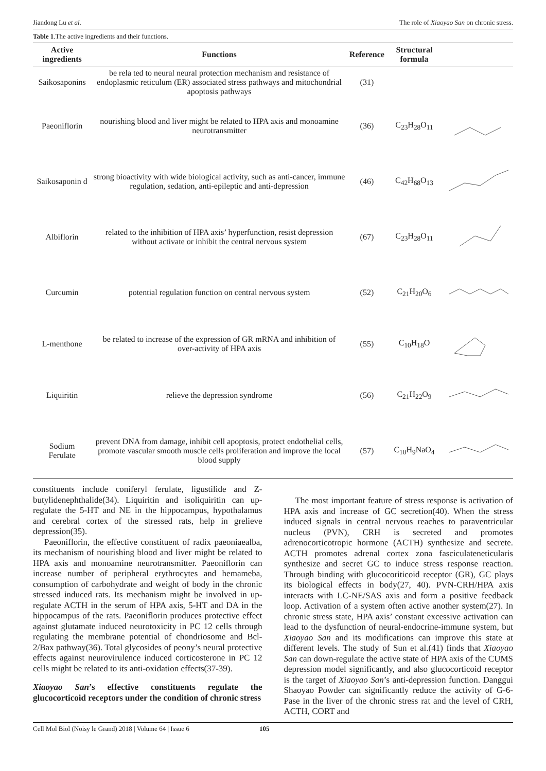Jiandong Lu et al. The role of Xiaoyao San on chronic stress.
Table 1.The active ingredients and their functions.
| Active ingredients | Functions | Reference | Structural formula | |
| --- | --- | --- | --- | --- |
| Saikosaponins | be rela ted to neural neural protection mechanism and resistance of endoplasmic reticulum (ER) associated stress pathways and mitochondrial apoptosis pathways | (31) | | |
| Paeoniflorin | nourishing blood and liver might be related to HPA axis and monoamine neurotransmitter | (36) | C<sub>23</sub>H<sub>28</sub>O<sub>11</sub> | |
| Saikosaponin d | strong bioactivity with wide biological activity, such as anti-cancer, immune regulation, sedation, anti-epileptic and anti-depression | (46) | C<sub>42</sub>H<sub>68</sub>O<sub>13</sub> | |
| Albiflorin | related to the inhibition of HPA axis’ hyperfunction, resist depression without activate or inhibit the central nervous system | (67) | C<sub>23</sub>H<sub>28</sub>O<sub>11</sub> | |
| Curcumin | potential regulation function on central nervous system | (52) | C<sub>21</sub>H<sub>20</sub>O<sub>6</sub> | |
| L-menthone | be related to increase of the expression of GR mRNA and inhibition of over-activity of HPA axis | (55) | C<sub>10</sub>H<sub>18</sub>O | |
| Liquiritin | relieve the depression syndrome | (56) | C<sub>21</sub>H<sub>22</sub>O<sub>9</sub> | |
| Sodium Ferulate | prevent DNA from damage, inhibit cell apoptosis, protect endothelial cells, promote vascular smooth muscle cells proliferation and improve the local blood supply | (57) | C<sub>10</sub>H<sub>9</sub>NaO<sub>4</sub> | |
constituents include coniferyl ferulate, ligustilide and Z-butylidenephthalide(34). Liquiritin and isoliquiritin can up-regulate the 5-HT and NE in the hippocampus, hypothalamus and cerebral cortex of the stressed rats, help in grelieve depression(35).
Paeoniflorin, the effective constituent of radix paeoniaealba, its mechanism of nourishing blood and liver might be related to HPA axis and monoamine neurotransmitter. Paeoniflorin can increase number of peripheral erythrocytes and hemameba, consumption of carbohydrate and weight of body in the chronic stressed induced rats. Its mechanism might be involved in up-regulate ACTH in the serum of HPA axis, 5-HT and DA in the hippocampus of the rats. Paeoniflorin produces protective effect against glutamate induced neurotoxicity in PC 12 cells through regulating the membrane potential of chondriosome and Bcl-2/Bax pathway(36). Total glycosides of peony’s neural protective effects against neurovirulence induced corticosterone in PC 12 cells might be related to its anti-oxidation effects(37-39).
Xiaoyao San’s effective constituents regulate the glucocorticoid receptors under the condition of chronic stress
The most important feature of stress response is activation of HPA axis and increase of GC secretion(40). When the stress induced signals in central nervous reaches to paraventricular nucleus (PVN), CRH is secreted and promotes adrenocorticotropic hormone (ACTH) synthesize and secrete. ACTH promotes adrenal cortex zona fasciculateneticularis synthesize and secret GC to induce stress response reaction. Through binding with glucocoriticoid receptor (GR), GC plays its biological effects in body(27, 40). PVN-CRH/HPA axis interacts with LC-NE/SAS axis and form a positive feedback loop. Activation of a system often active another system(27). In chronic stress state, HPA axis’ constant excessive activation can lead to the dysfunction of neural-endocrine-immune system, but Xiaoyao San and its modifications can improve this state at different levels. The study of Sun et al.(41) finds that Xiaoyao San can down-regulate the active state of HPA axis of the CUMS depression model significantly, and also glucocorticoid receptor is the target of Xiaoyao San’s anti-depression function. Danggui Shaoyao Powder can significantly reduce the activity of G-6-Pase in the liver of the chronic stress rat and the level of CRH, ACTH, CORT and
Cell Mol Biol (Noisy le Grand) 2018 | Volume 64 | Issue 6 105